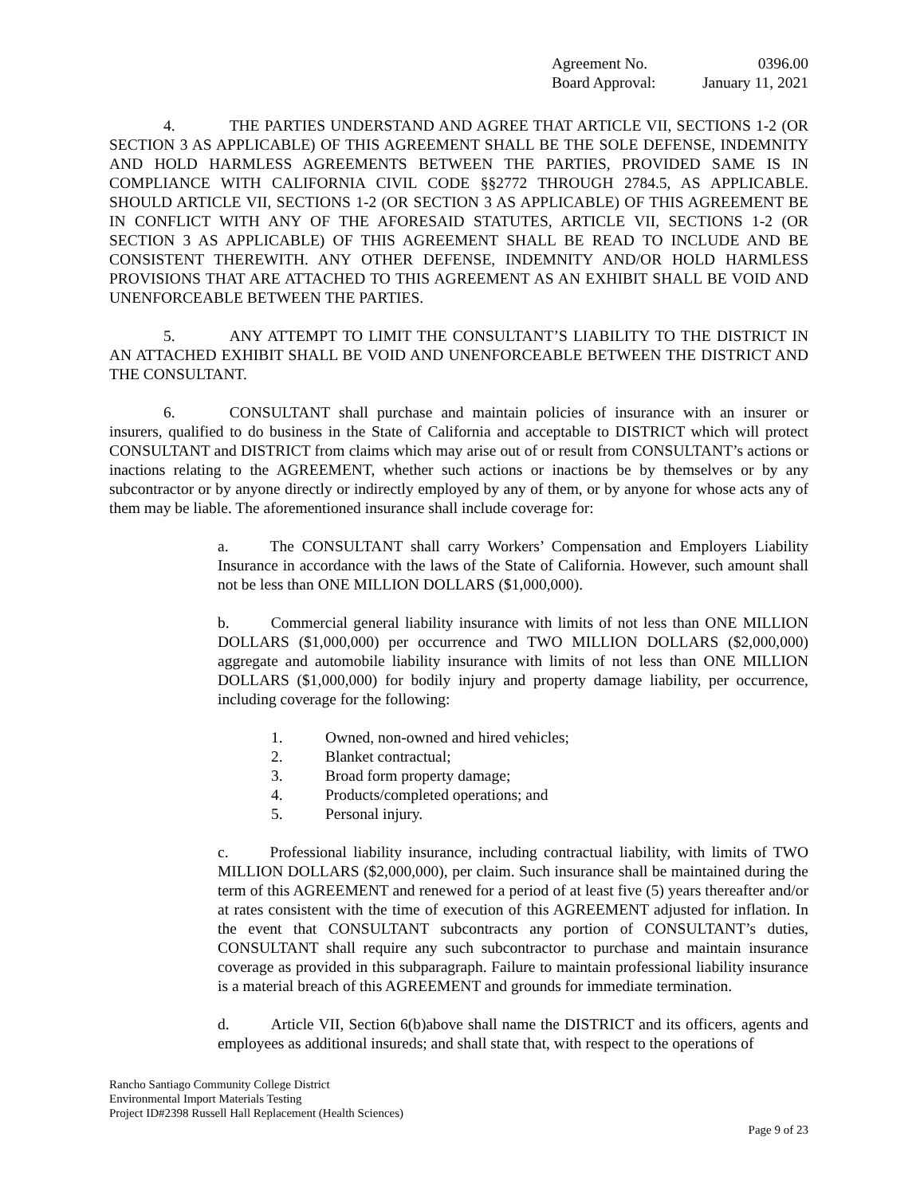Agreement No. 0396.00
Board Approval: January 11, 2021
4. THE PARTIES UNDERSTAND AND AGREE THAT ARTICLE VII, SECTIONS 1-2 (OR SECTION 3 AS APPLICABLE) OF THIS AGREEMENT SHALL BE THE SOLE DEFENSE, INDEMNITY AND HOLD HARMLESS AGREEMENTS BETWEEN THE PARTIES, PROVIDED SAME IS IN COMPLIANCE WITH CALIFORNIA CIVIL CODE §§2772 THROUGH 2784.5, AS APPLICABLE. SHOULD ARTICLE VII, SECTIONS 1-2 (OR SECTION 3 AS APPLICABLE) OF THIS AGREEMENT BE IN CONFLICT WITH ANY OF THE AFORESAID STATUTES, ARTICLE VII, SECTIONS 1-2 (OR SECTION 3 AS APPLICABLE) OF THIS AGREEMENT SHALL BE READ TO INCLUDE AND BE CONSISTENT THEREWITH. ANY OTHER DEFENSE, INDEMNITY AND/OR HOLD HARMLESS PROVISIONS THAT ARE ATTACHED TO THIS AGREEMENT AS AN EXHIBIT SHALL BE VOID AND UNENFORCEABLE BETWEEN THE PARTIES.
5. ANY ATTEMPT TO LIMIT THE CONSULTANT’S LIABILITY TO THE DISTRICT IN AN ATTACHED EXHIBIT SHALL BE VOID AND UNENFORCEABLE BETWEEN THE DISTRICT AND THE CONSULTANT.
6. CONSULTANT shall purchase and maintain policies of insurance with an insurer or insurers, qualified to do business in the State of California and acceptable to DISTRICT which will protect CONSULTANT and DISTRICT from claims which may arise out of or result from CONSULTANT’s actions or inactions relating to the AGREEMENT, whether such actions or inactions be by themselves or by any subcontractor or by anyone directly or indirectly employed by any of them, or by anyone for whose acts any of them may be liable. The aforementioned insurance shall include coverage for:
a. The CONSULTANT shall carry Workers’ Compensation and Employers Liability Insurance in accordance with the laws of the State of California. However, such amount shall not be less than ONE MILLION DOLLARS ($1,000,000).
b. Commercial general liability insurance with limits of not less than ONE MILLION DOLLARS ($1,000,000) per occurrence and TWO MILLION DOLLARS ($2,000,000) aggregate and automobile liability insurance with limits of not less than ONE MILLION DOLLARS ($1,000,000) for bodily injury and property damage liability, per occurrence, including coverage for the following:
1. Owned, non-owned and hired vehicles;
2. Blanket contractual;
3. Broad form property damage;
4. Products/completed operations; and
5. Personal injury.
c. Professional liability insurance, including contractual liability, with limits of TWO MILLION DOLLARS ($2,000,000), per claim. Such insurance shall be maintained during the term of this AGREEMENT and renewed for a period of at least five (5) years thereafter and/or at rates consistent with the time of execution of this AGREEMENT adjusted for inflation. In the event that CONSULTANT subcontracts any portion of CONSULTANT’s duties, CONSULTANT shall require any such subcontractor to purchase and maintain insurance coverage as provided in this subparagraph. Failure to maintain professional liability insurance is a material breach of this AGREEMENT and grounds for immediate termination.
d. Article VII, Section 6(b)above shall name the DISTRICT and its officers, agents and employees as additional insureds; and shall state that, with respect to the operations of
Rancho Santiago Community College District
Environmental Import Materials Testing
Project ID#2398 Russell Hall Replacement (Health Sciences)
Page 9 of 23